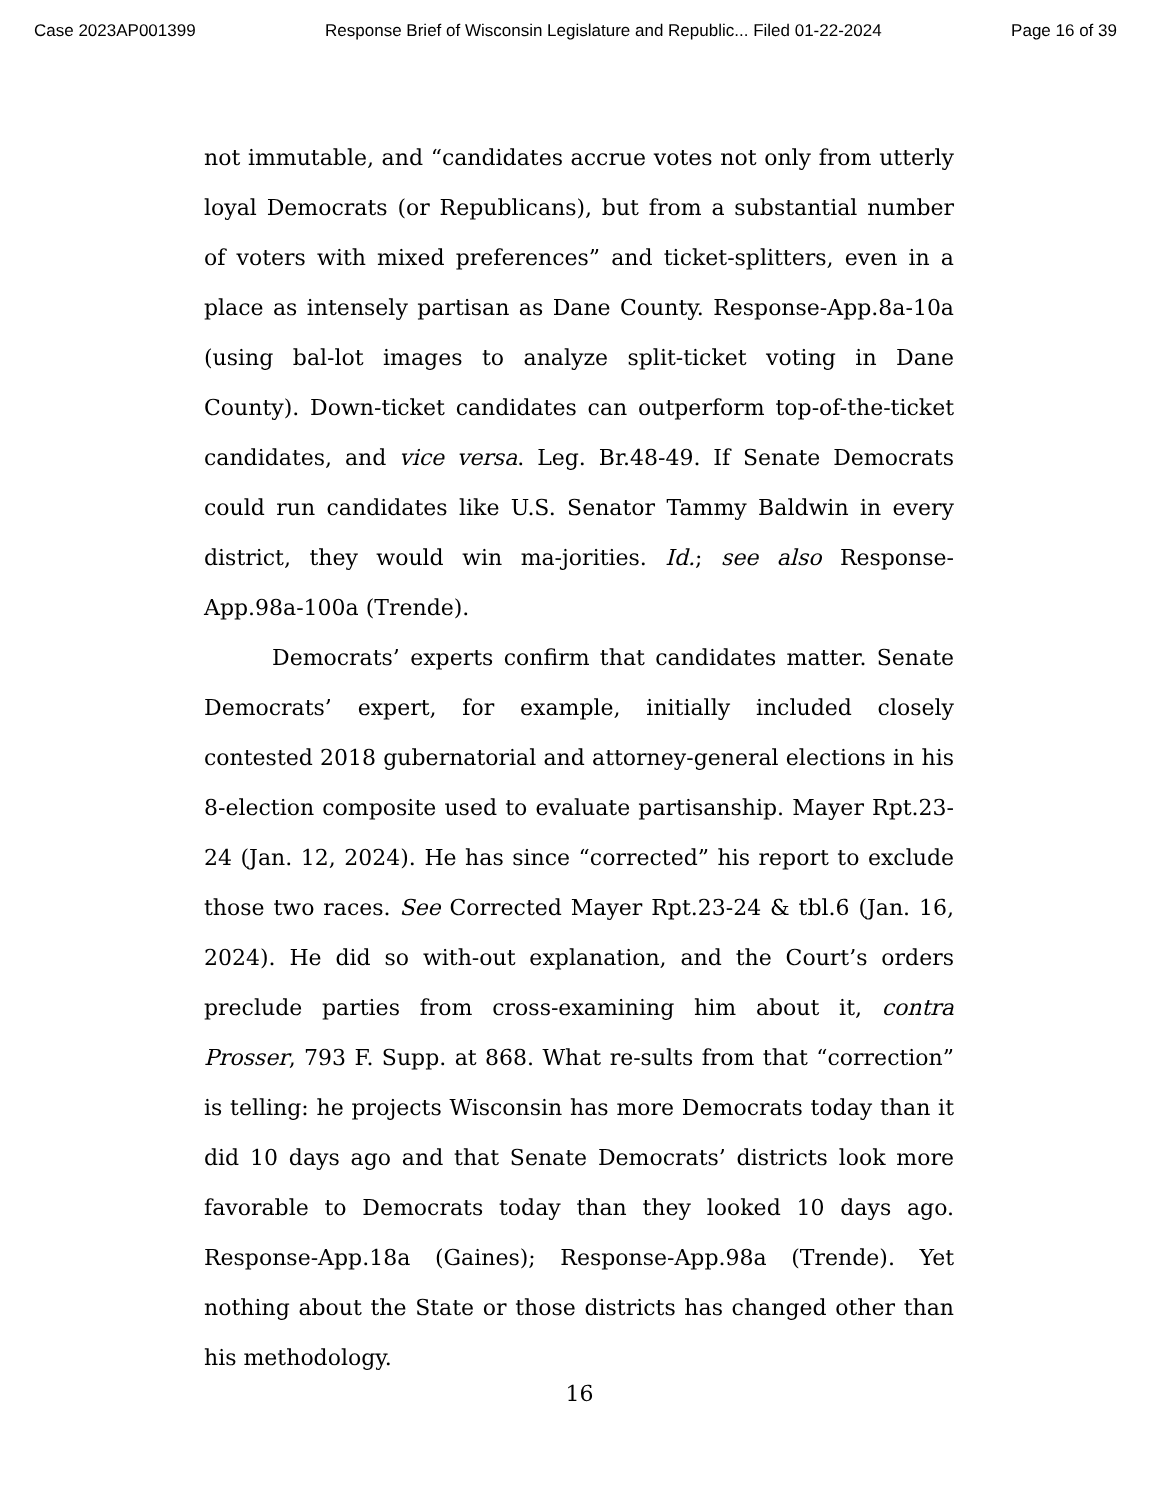Case 2023AP001399 Response Brief of Wisconsin Legislature and Republic... Filed 01-22-2024 Page 16 of 39
not immutable, and “candidates accrue votes not only from utterly loyal Democrats (or Republicans), but from a substantial number of voters with mixed preferences” and ticket-splitters, even in a place as intensely partisan as Dane County. Response-App.8a-10a (using bal-lot images to analyze split-ticket voting in Dane County). Down-ticket candidates can outperform top-of-the-ticket candidates, and vice versa. Leg. Br.48-49. If Senate Democrats could run candidates like U.S. Senator Tammy Baldwin in every district, they would win ma-jorities. Id.; see also Response-App.98a-100a (Trende).
Democrats’ experts confirm that candidates matter. Senate Democrats’ expert, for example, initially included closely contested 2018 gubernatorial and attorney-general elections in his 8-election composite used to evaluate partisanship. Mayer Rpt.23-24 (Jan. 12, 2024). He has since “corrected” his report to exclude those two races. See Corrected Mayer Rpt.23-24 & tbl.6 (Jan. 16, 2024). He did so with-out explanation, and the Court’s orders preclude parties from cross-examining him about it, contra Prosser, 793 F. Supp. at 868. What re-sults from that “correction” is telling: he projects Wisconsin has more Democrats today than it did 10 days ago and that Senate Democrats’ districts look more favorable to Democrats today than they looked 10 days ago. Response-App.18a (Gaines); Response-App.98a (Trende). Yet nothing about the State or those districts has changed other than his methodology.
16